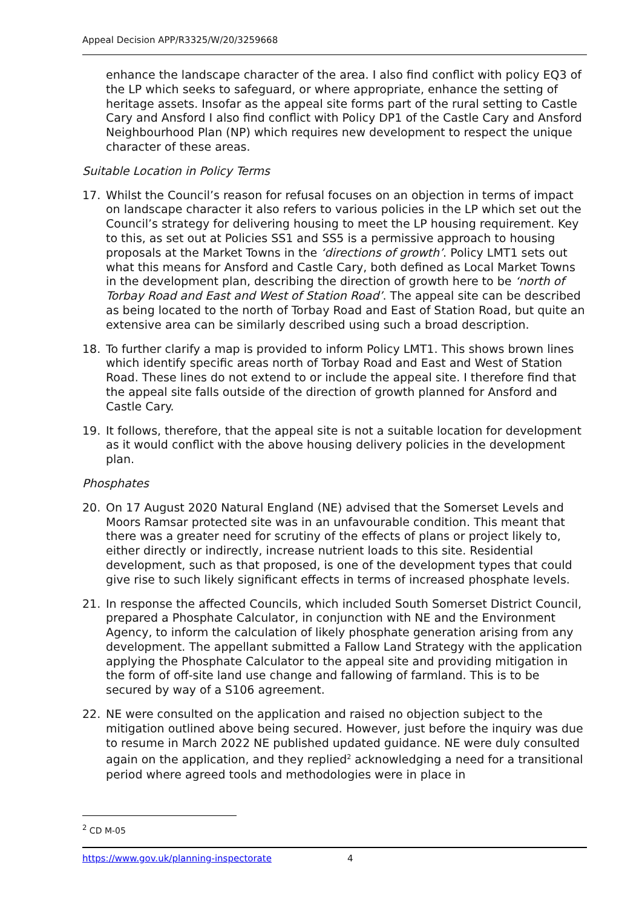Appeal Decision APP/R3325/W/20/3259668
enhance the landscape character of the area. I also find conflict with policy EQ3 of the LP which seeks to safeguard, or where appropriate, enhance the setting of heritage assets. Insofar as the appeal site forms part of the rural setting to Castle Cary and Ansford I also find conflict with Policy DP1 of the Castle Cary and Ansford Neighbourhood Plan (NP) which requires new development to respect the unique character of these areas.
Suitable Location in Policy Terms
17. Whilst the Council’s reason for refusal focuses on an objection in terms of impact on landscape character it also refers to various policies in the LP which set out the Council’s strategy for delivering housing to meet the LP housing requirement. Key to this, as set out at Policies SS1 and SS5 is a permissive approach to housing proposals at the Market Towns in the ‘directions of growth’. Policy LMT1 sets out what this means for Ansford and Castle Cary, both defined as Local Market Towns in the development plan, describing the direction of growth here to be ‘north of Torbay Road and East and West of Station Road’. The appeal site can be described as being located to the north of Torbay Road and East of Station Road, but quite an extensive area can be similarly described using such a broad description.
18. To further clarify a map is provided to inform Policy LMT1. This shows brown lines which identify specific areas north of Torbay Road and East and West of Station Road. These lines do not extend to or include the appeal site. I therefore find that the appeal site falls outside of the direction of growth planned for Ansford and Castle Cary.
19. It follows, therefore, that the appeal site is not a suitable location for development as it would conflict with the above housing delivery policies in the development plan.
Phosphates
20. On 17 August 2020 Natural England (NE) advised that the Somerset Levels and Moors Ramsar protected site was in an unfavourable condition. This meant that there was a greater need for scrutiny of the effects of plans or project likely to, either directly or indirectly, increase nutrient loads to this site. Residential development, such as that proposed, is one of the development types that could give rise to such likely significant effects in terms of increased phosphate levels.
21. In response the affected Councils, which included South Somerset District Council, prepared a Phosphate Calculator, in conjunction with NE and the Environment Agency, to inform the calculation of likely phosphate generation arising from any development. The appellant submitted a Fallow Land Strategy with the application applying the Phosphate Calculator to the appeal site and providing mitigation in the form of off-site land use change and fallowing of farmland. This is to be secured by way of a S106 agreement.
22. NE were consulted on the application and raised no objection subject to the mitigation outlined above being secured. However, just before the inquiry was due to resume in March 2022 NE published updated guidance. NE were duly consulted again on the application, and they replied<sup>2</sup> acknowledging a need for a transitional period where agreed tools and methodologies were in place in
<sup>2</sup> CD M-05
https://www.gov.uk/planning-inspectorate 4